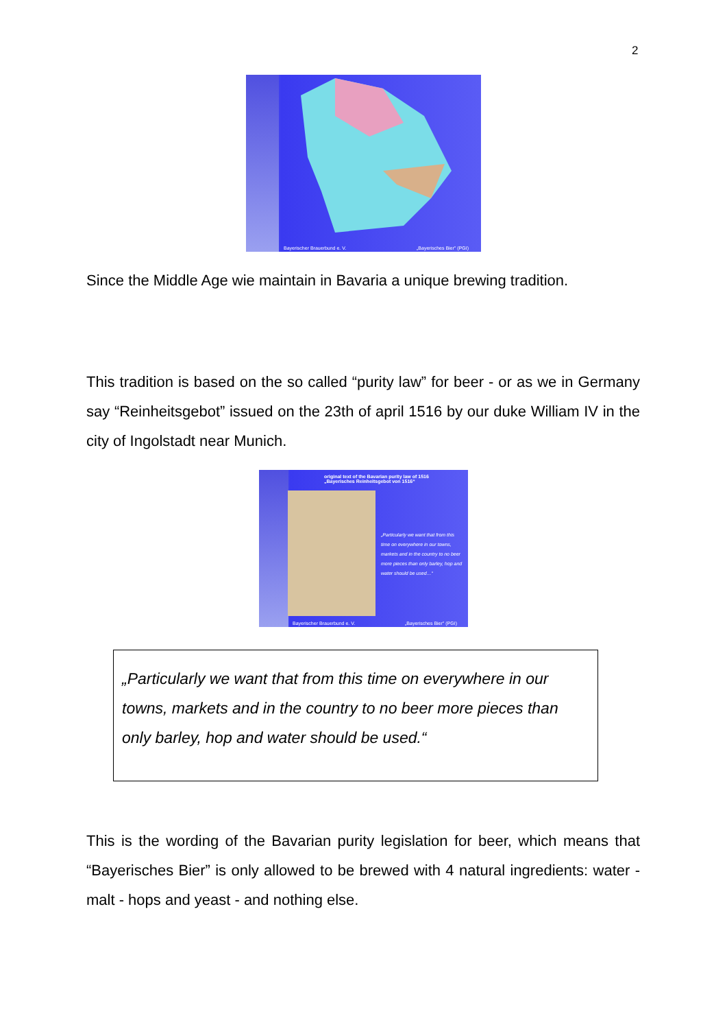2
Bayerischer Brauerbund e. V. „Bayerisches Bier" (PGI)
Since the Middle Age wie maintain in Bavaria a unique brewing tradition.
This tradition is based on the so called “purity law” for beer - or as we in Germany say “Reinheitsgebot” issued on the 23th of april 1516 by our duke William IV in the city of Ingolstadt near Munich.
original text of the Bavarian purity law of 1516
„Bayerisches Reinheitsgebot von 1516“
„Particularly we want that from this time on everywhere in our towns, markets and in the country to no beer more pieces than only barley, hop and water should be used…“
Bayerischer Brauerbund e. V. „Bayerisches Bier" (PGI)
„Particularly we want that from this time on everywhere in our towns, markets and in the country to no beer more pieces than only barley, hop and water should be used.“
This is the wording of the Bavarian purity legislation for beer, which means that “Bayerisches Bier” is only allowed to be brewed with 4 natural ingre­dients: water - malt - hops and yeast - and nothing else.